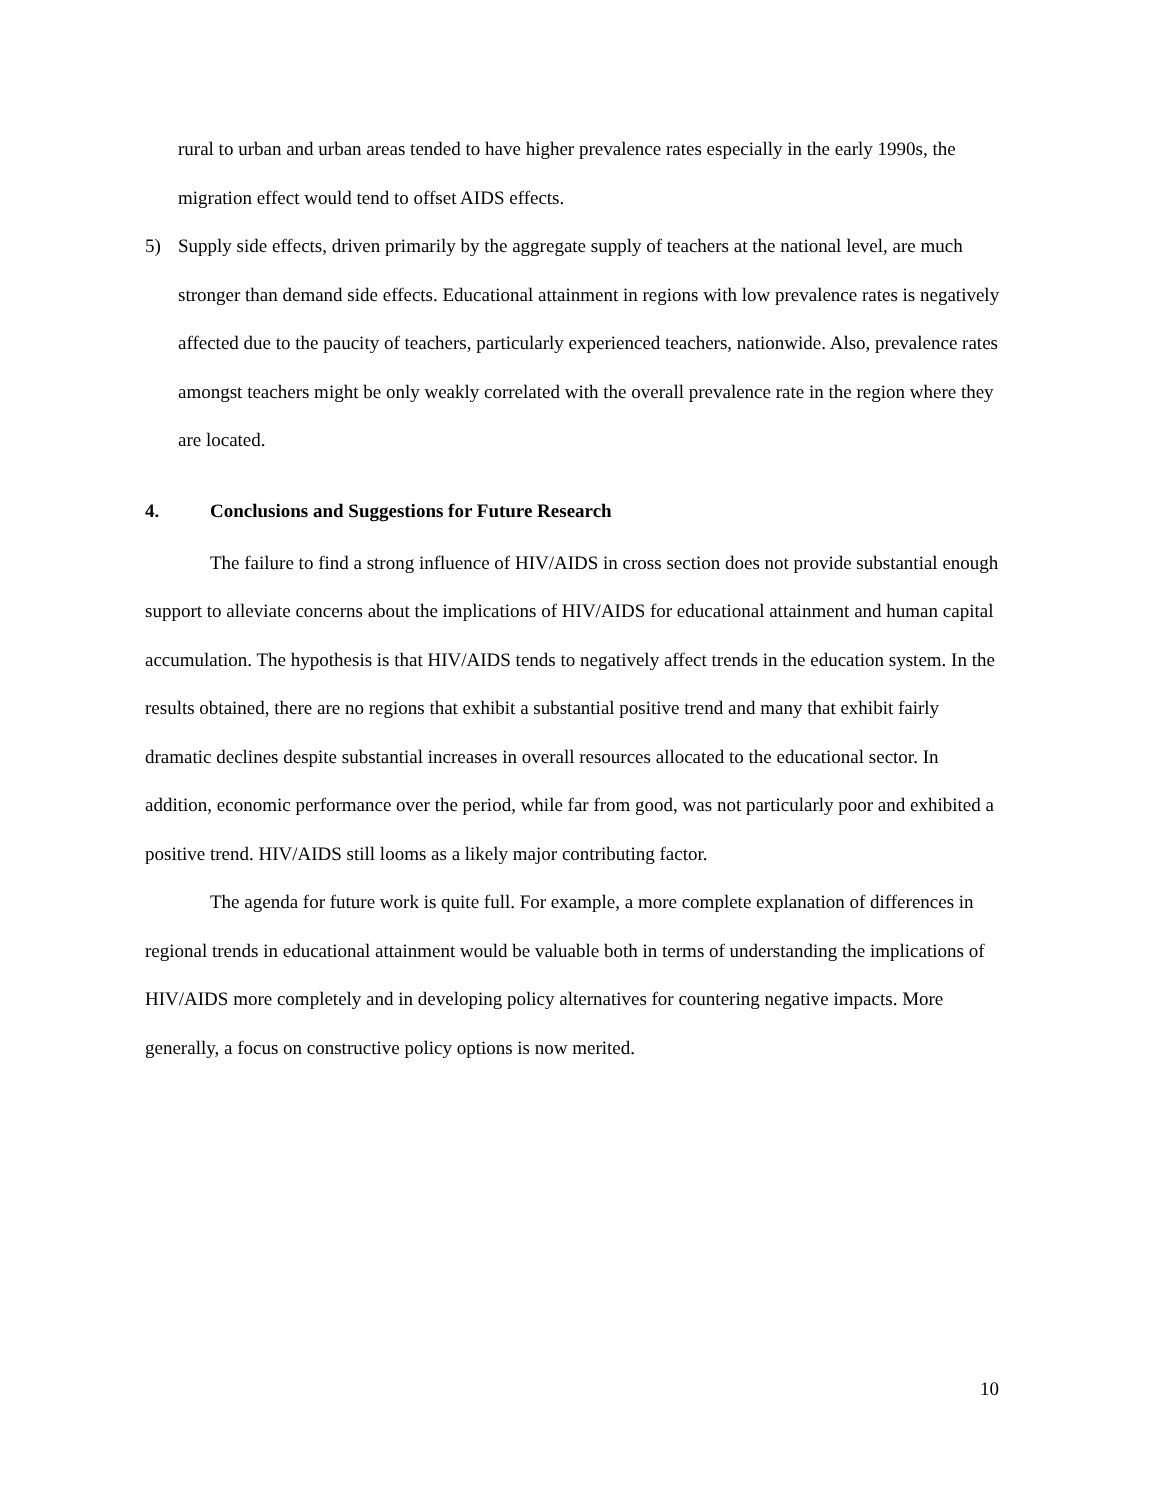rural to urban and urban areas tended to have higher prevalence rates especially in the early 1990s, the migration effect would tend to offset AIDS effects.
5) Supply side effects, driven primarily by the aggregate supply of teachers at the national level, are much stronger than demand side effects. Educational attainment in regions with low prevalence rates is negatively affected due to the paucity of teachers, particularly experienced teachers, nationwide. Also, prevalence rates amongst teachers might be only weakly correlated with the overall prevalence rate in the region where they are located.
4. Conclusions and Suggestions for Future Research
The failure to find a strong influence of HIV/AIDS in cross section does not provide substantial enough support to alleviate concerns about the implications of HIV/AIDS for educational attainment and human capital accumulation. The hypothesis is that HIV/AIDS tends to negatively affect trends in the education system. In the results obtained, there are no regions that exhibit a substantial positive trend and many that exhibit fairly dramatic declines despite substantial increases in overall resources allocated to the educational sector. In addition, economic performance over the period, while far from good, was not particularly poor and exhibited a positive trend. HIV/AIDS still looms as a likely major contributing factor.
The agenda for future work is quite full. For example, a more complete explanation of differences in regional trends in educational attainment would be valuable both in terms of understanding the implications of HIV/AIDS more completely and in developing policy alternatives for countering negative impacts. More generally, a focus on constructive policy options is now merited.
10